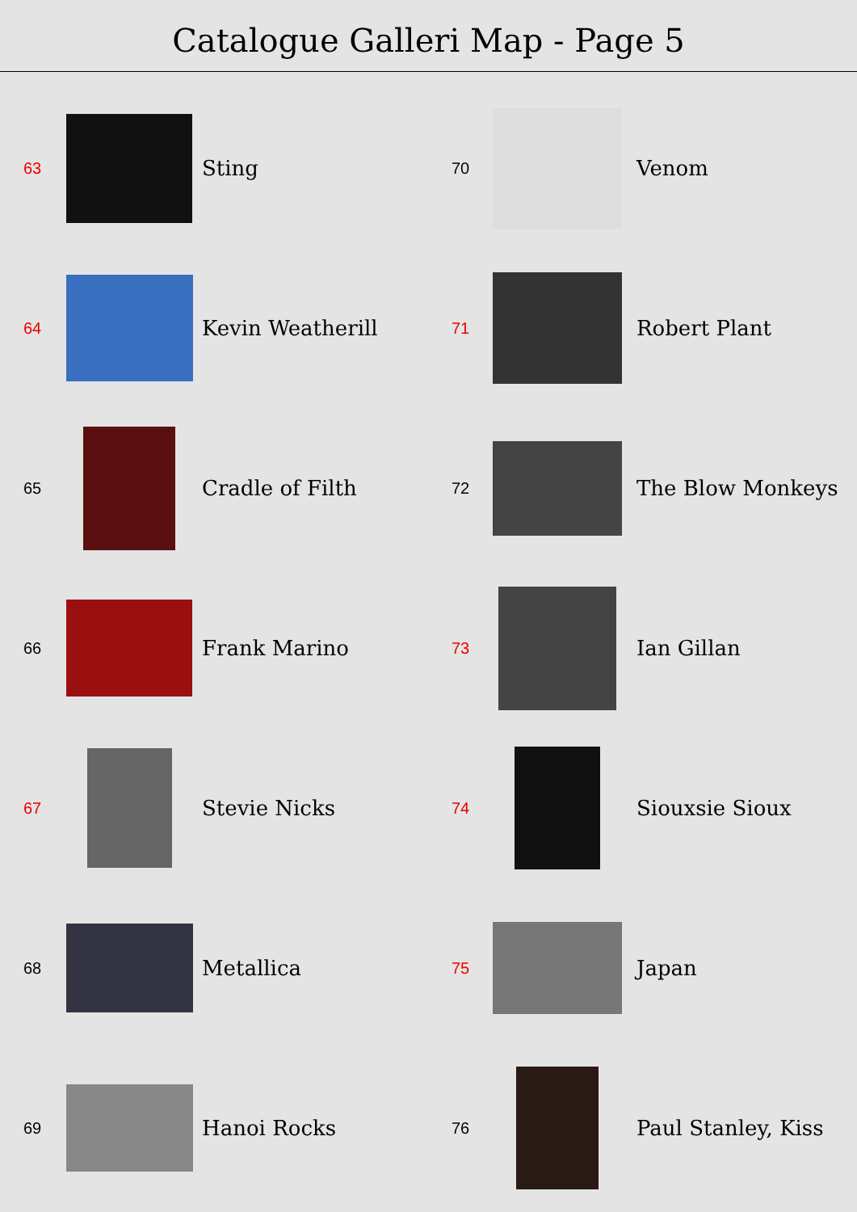Catalogue Galleri Map - Page 5
63
Sting
64
Kevin Weatherill
65
Cradle of Filth
66
Frank Marino
67
Stevie Nicks
68
Metallica
69
Hanoi Rocks
70
Venom
71
Robert Plant
72
The Blow Monkeys
73
Ian Gillan
74
Siouxsie Sioux
75
Japan
76
Paul Stanley, Kiss